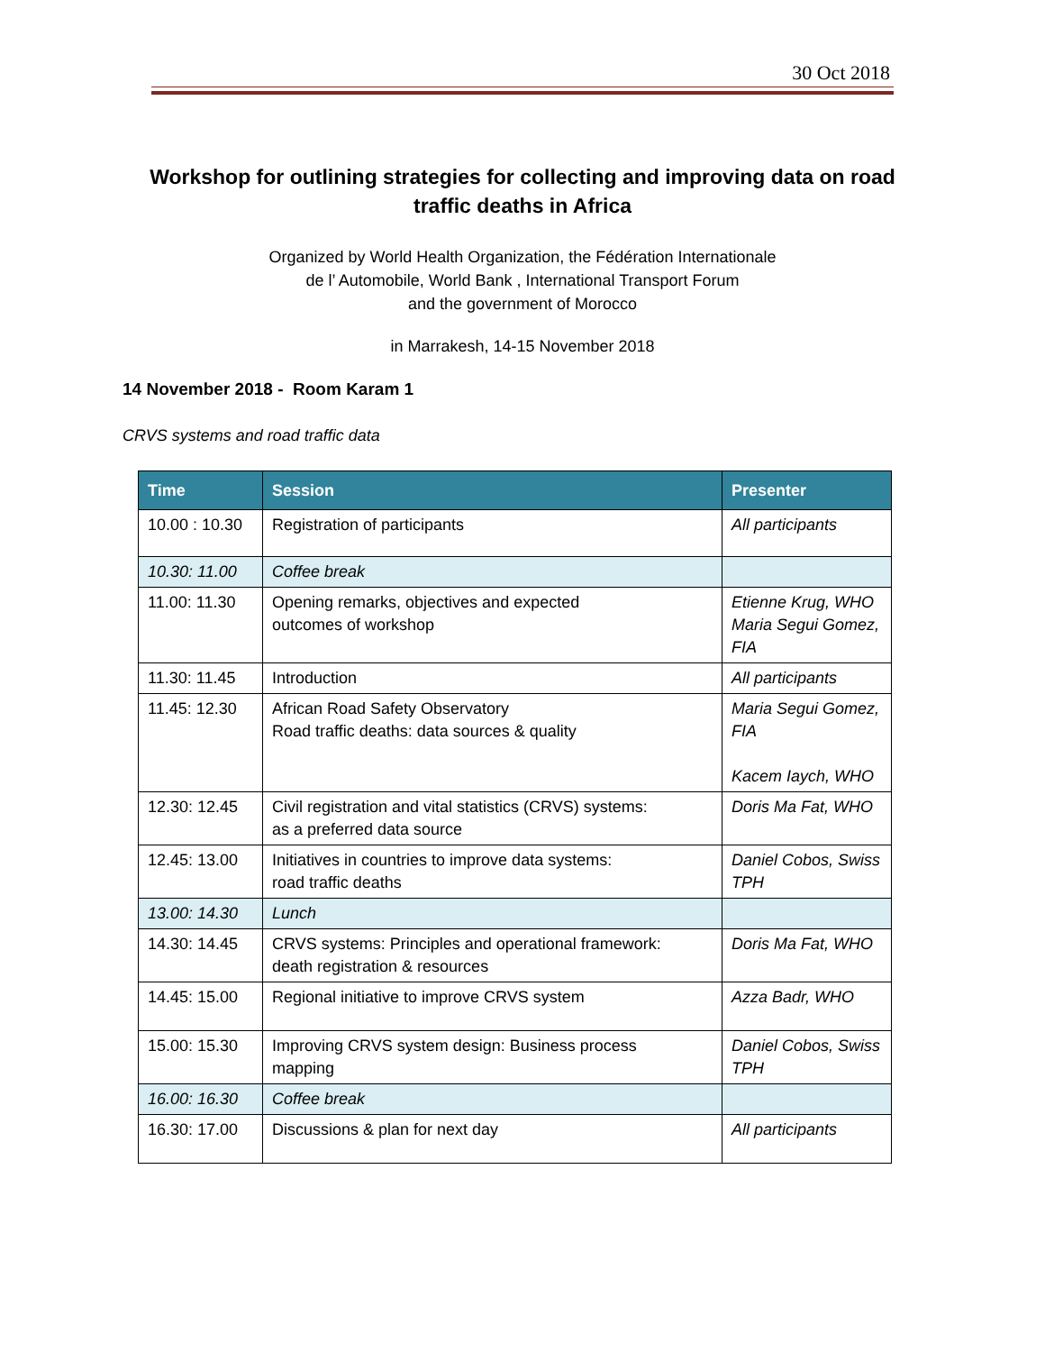30 Oct 2018
Workshop for outlining strategies for collecting and improving data on road traffic deaths in Africa
Organized by World Health Organization, the Fédération Internationale
de l’ Automobile, World Bank , International Transport Forum
and the government of Morocco
in Marrakesh, 14-15 November 2018
14 November 2018 - Room Karam 1
CRVS systems and road traffic data
| Time | Session | Presenter |
| --- | --- | --- |
| 10.00 : 10.30 | Registration of participants | All participants |
| 10.30: 11.00 | Coffee break | |
| 11.00: 11.30 | Opening remarks, objectives and expected outcomes of workshop | Etienne Krug, WHO Maria Segui Gomez, FIA |
| 11.30: 11.45 | Introduction | All participants |
| 11.45: 12.30 | African Road Safety Observatory Road traffic deaths: data sources & quality | Maria Segui Gomez, FIA Kacem Iaych, WHO |
| 12.30: 12.45 | Civil registration and vital statistics (CRVS) systems: as a preferred data source | Doris Ma Fat, WHO |
| 12.45: 13.00 | Initiatives in countries to improve data systems: road traffic deaths | Daniel Cobos, Swiss TPH |
| 13.00: 14.30 | Lunch | |
| 14.30: 14.45 | CRVS systems: Principles and operational framework: death registration & resources | Doris Ma Fat, WHO |
| 14.45: 15.00 | Regional initiative to improve CRVS system | Azza Badr, WHO |
| 15.00: 15.30 | Improving CRVS system design: Business process mapping | Daniel Cobos, Swiss TPH |
| 16.00: 16.30 | Coffee break | |
| 16.30: 17.00 | Discussions & plan for next day | All participants |